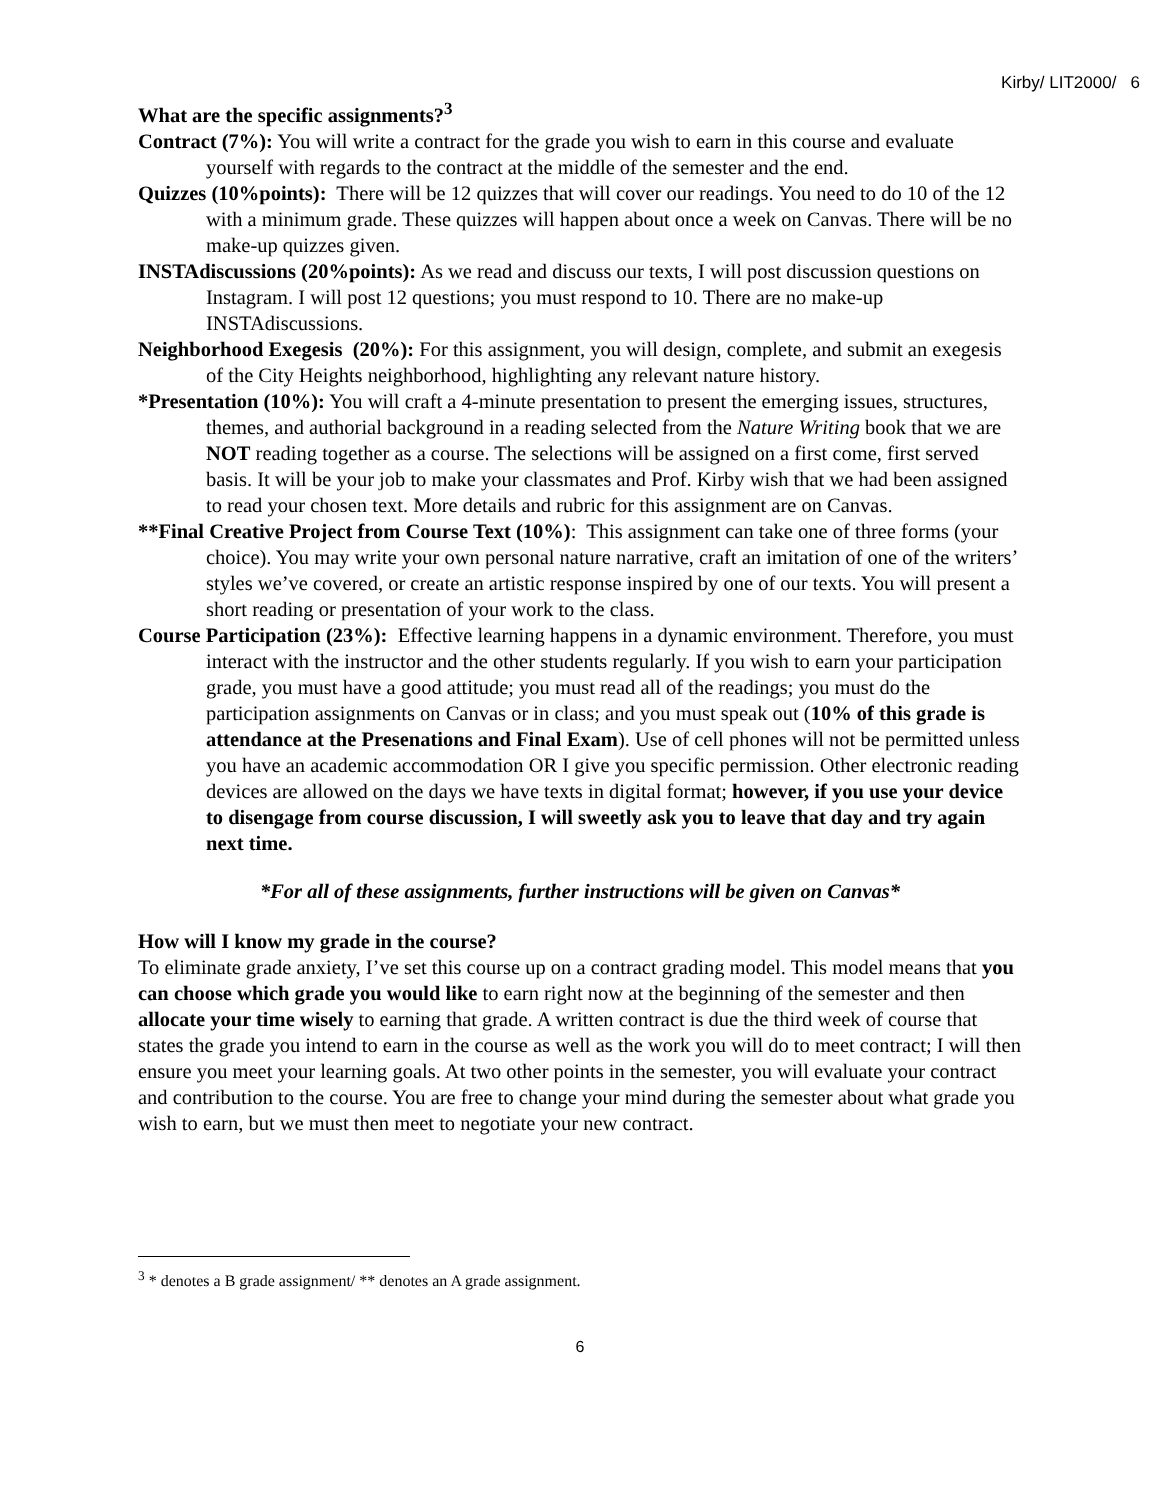Kirby/ LIT2000/ 6
What are the specific assignments?<sup>3</sup>
Contract (7%): You will write a contract for the grade you wish to earn in this course and evaluate yourself with regards to the contract at the middle of the semester and the end.
Quizzes (10%points): There will be 12 quizzes that will cover our readings. You need to do 10 of the 12 with a minimum grade. These quizzes will happen about once a week on Canvas. There will be no make-up quizzes given.
INSTAdiscussions (20%points): As we read and discuss our texts, I will post discussion questions on Instagram. I will post 12 questions; you must respond to 10. There are no make-up INSTAdiscussions.
Neighborhood Exegesis (20%): For this assignment, you will design, complete, and submit an exegesis of the City Heights neighborhood, highlighting any relevant nature history.
*Presentation (10%): You will craft a 4-minute presentation to present the emerging issues, structures, themes, and authorial background in a reading selected from the Nature Writing book that we are NOT reading together as a course. The selections will be assigned on a first come, first served basis. It will be your job to make your classmates and Prof. Kirby wish that we had been assigned to read your chosen text. More details and rubric for this assignment are on Canvas.
**Final Creative Project from Course Text (10%): This assignment can take one of three forms (your choice). You may write your own personal nature narrative, craft an imitation of one of the writers’ styles we’ve covered, or create an artistic response inspired by one of our texts. You will present a short reading or presentation of your work to the class.
Course Participation (23%): Effective learning happens in a dynamic environment. Therefore, you must interact with the instructor and the other students regularly. If you wish to earn your participation grade, you must have a good attitude; you must read all of the readings; you must do the participation assignments on Canvas or in class; and you must speak out (10% of this grade is attendance at the Presenations and Final Exam). Use of cell phones will not be permitted unless you have an academic accommodation OR I give you specific permission. Other electronic reading devices are allowed on the days we have texts in digital format; however, if you use your device to disengage from course discussion, I will sweetly ask you to leave that day and try again next time.
*For all of these assignments, further instructions will be given on Canvas*
How will I know my grade in the course?
To eliminate grade anxiety, I’ve set this course up on a contract grading model. This model means that you can choose which grade you would like to earn right now at the beginning of the semester and then allocate your time wisely to earning that grade. A written contract is due the third week of course that states the grade you intend to earn in the course as well as the work you will do to meet contract; I will then ensure you meet your learning goals. At two other points in the semester, you will evaluate your contract and contribution to the course. You are free to change your mind during the semester about what grade you wish to earn, but we must then meet to negotiate your new contract.
<sup>3</sup> * denotes a B grade assignment/ ** denotes an A grade assignment.
6